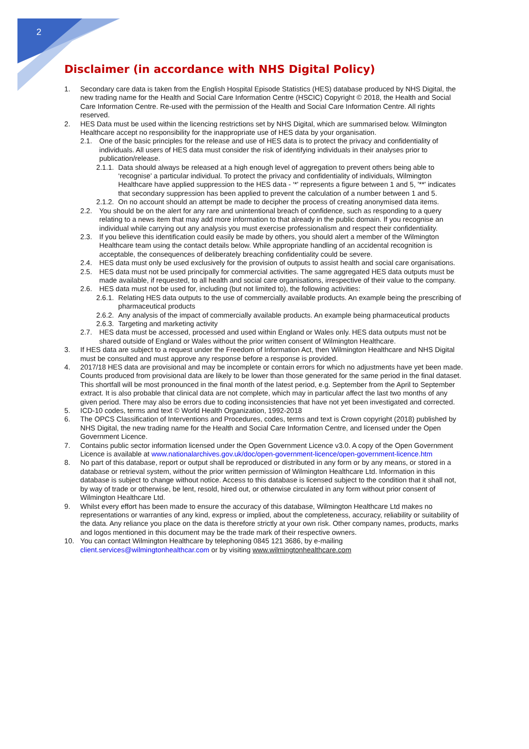2
Disclaimer (in accordance with NHS Digital Policy)
1. Secondary care data is taken from the English Hospital Episode Statistics (HES) database produced by NHS Digital, the new trading name for the Health and Social Care Information Centre (HSCIC) Copyright © 2018, the Health and Social Care Information Centre. Re-used with the permission of the Health and Social Care Information Centre. All rights reserved.
2. HES Data must be used within the licencing restrictions set by NHS Digital, which are summarised below. Wilmington Healthcare accept no responsibility for the inappropriate use of HES data by your organisation.
2.1. One of the basic principles for the release and use of HES data is to protect the privacy and confidentiality of individuals. All users of HES data must consider the risk of identifying individuals in their analyses prior to publication/release.
2.1.1. Data should always be released at a high enough level of aggregation to prevent others being able to ‘recognise' a particular individual. To protect the privacy and confidentiality of individuals, Wilmington Healthcare have applied suppression to the HES data - ‘*' represents a figure between 1 and 5, '**' indicates that secondary suppression has been applied to prevent the calculation of a number between 1 and 5.
2.1.2. On no account should an attempt be made to decipher the process of creating anonymised data items.
2.2. You should be on the alert for any rare and unintentional breach of confidence, such as responding to a query relating to a news item that may add more information to that already in the public domain. If you recognise an individual while carrying out any analysis you must exercise professionalism and respect their confidentiality.
2.3. If you believe this identification could easily be made by others, you should alert a member of the Wilmington Healthcare team using the contact details below. While appropriate handling of an accidental recognition is acceptable, the consequences of deliberately breaching confidentiality could be severe.
2.4. HES data must only be used exclusively for the provision of outputs to assist health and social care organisations.
2.5. HES data must not be used principally for commercial activities. The same aggregated HES data outputs must be made available, if requested, to all health and social care organisations, irrespective of their value to the company.
2.6. HES data must not be used for, including (but not limited to), the following activities:
2.6.1. Relating HES data outputs to the use of commercially available products. An example being the prescribing of pharmaceutical products
2.6.2. Any analysis of the impact of commercially available products. An example being pharmaceutical products
2.6.3. Targeting and marketing activity
2.7. HES data must be accessed, processed and used within England or Wales only. HES data outputs must not be shared outside of England or Wales without the prior written consent of Wilmington Healthcare.
3. If HES data are subject to a request under the Freedom of Information Act, then Wilmington Healthcare and NHS Digital must be consulted and must approve any response before a response is provided.
4. 2017/18 HES data are provisional and may be incomplete or contain errors for which no adjustments have yet been made. Counts produced from provisional data are likely to be lower than those generated for the same period in the final dataset. This shortfall will be most pronounced in the final month of the latest period, e.g. September from the April to September extract. It is also probable that clinical data are not complete, which may in particular affect the last two months of any given period. There may also be errors due to coding inconsistencies that have not yet been investigated and corrected.
5. ICD-10 codes, terms and text © World Health Organization, 1992-2018
6. The OPCS Classification of Interventions and Procedures, codes, terms and text is Crown copyright (2018) published by NHS Digital, the new trading name for the Health and Social Care Information Centre, and licensed under the Open Government Licence.
7. Contains public sector information licensed under the Open Government Licence v3.0. A copy of the Open Government Licence is available at www.nationalarchives.gov.uk/doc/open-government-licence/open-government-licence.htm
8. No part of this database, report or output shall be reproduced or distributed in any form or by any means, or stored in a database or retrieval system, without the prior written permission of Wilmington Healthcare Ltd. Information in this database is subject to change without notice. Access to this database is licensed subject to the condition that it shall not, by way of trade or otherwise, be lent, resold, hired out, or otherwise circulated in any form without prior consent of Wilmington Healthcare Ltd.
9. Whilst every effort has been made to ensure the accuracy of this database, Wilmington Healthcare Ltd makes no representations or warranties of any kind, express or implied, about the completeness, accuracy, reliability or suitability of the data. Any reliance you place on the data is therefore strictly at your own risk. Other company names, products, marks and logos mentioned in this document may be the trade mark of their respective owners.
10. You can contact Wilmington Healthcare by telephoning 0845 121 3686, by e-mailing client.services@wilmingtonhealthcar.com or by visiting www.wilmingtonhealthcare.com